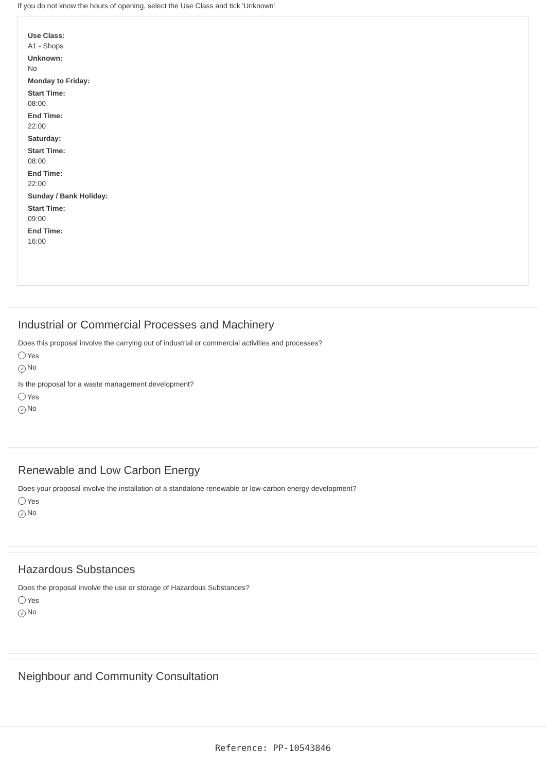If you do not know the hours of opening, select the Use Class and tick 'Unknown'
Use Class:
A1 - Shops
Unknown:
No
Monday to Friday:
Start Time:
08:00
End Time:
22:00
Saturday:
Start Time:
08:00
End Time:
22:00
Sunday / Bank Holiday:
Start Time:
09:00
End Time:
16:00
Industrial or Commercial Processes and Machinery
Does this proposal involve the carrying out of industrial or commercial activities and processes?
Yes
✓ No
Is the proposal for a waste management development?
Yes
✓ No
Renewable and Low Carbon Energy
Does your proposal involve the installation of a standalone renewable or low-carbon energy development?
Yes
✓ No
Hazardous Substances
Does the proposal involve the use or storage of Hazardous Substances?
Yes
✓ No
Neighbour and Community Consultation
Reference: PP-10543846